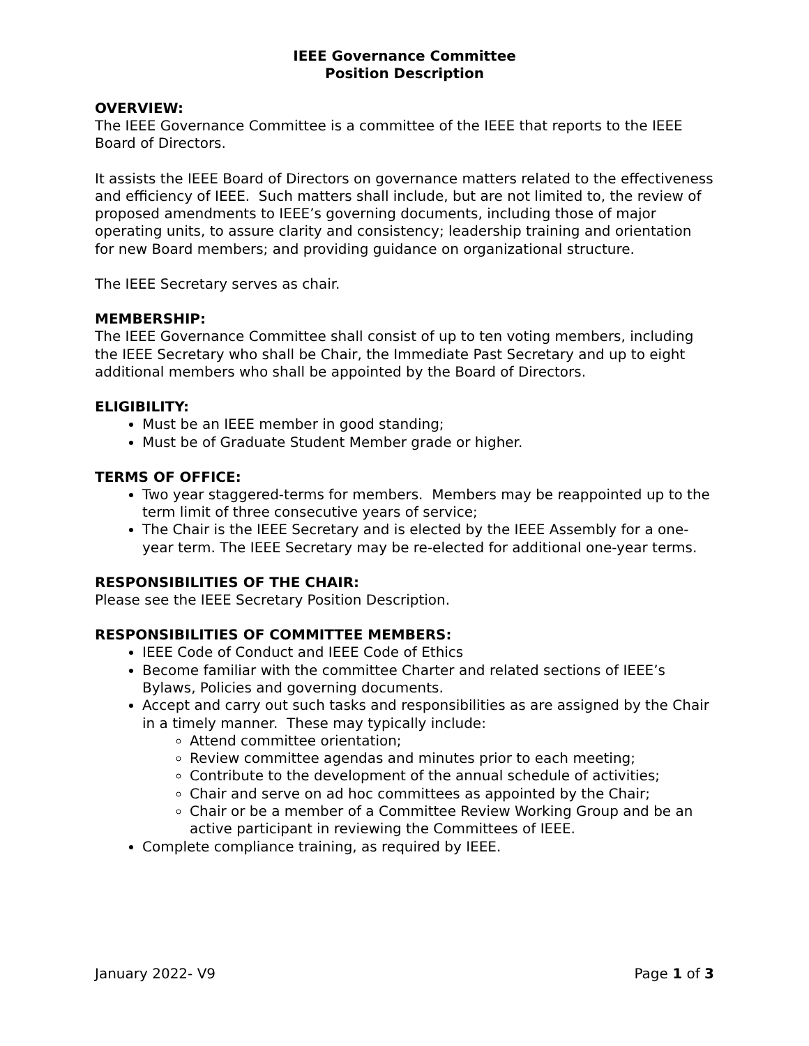IEEE Governance Committee
Position Description
OVERVIEW:
The IEEE Governance Committee is a committee of the IEEE that reports to the IEEE Board of Directors.
It assists the IEEE Board of Directors on governance matters related to the effectiveness and efficiency of IEEE. Such matters shall include, but are not limited to, the review of proposed amendments to IEEE’s governing documents, including those of major operating units, to assure clarity and consistency; leadership training and orientation for new Board members; and providing guidance on organizational structure.
The IEEE Secretary serves as chair.
MEMBERSHIP:
The IEEE Governance Committee shall consist of up to ten voting members, including the IEEE Secretary who shall be Chair, the Immediate Past Secretary and up to eight additional members who shall be appointed by the Board of Directors.
ELIGIBILITY:
Must be an IEEE member in good standing;
Must be of Graduate Student Member grade or higher.
TERMS OF OFFICE:
Two year staggered-terms for members. Members may be reappointed up to the term limit of three consecutive years of service;
The Chair is the IEEE Secretary and is elected by the IEEE Assembly for a one-year term. The IEEE Secretary may be re-elected for additional one-year terms.
RESPONSIBILITIES OF THE CHAIR:
Please see the IEEE Secretary Position Description.
RESPONSIBILITIES OF COMMITTEE MEMBERS:
IEEE Code of Conduct and IEEE Code of Ethics
Become familiar with the committee Charter and related sections of IEEE’s Bylaws, Policies and governing documents.
Accept and carry out such tasks and responsibilities as are assigned by the Chair in a timely manner. These may typically include:
Attend committee orientation;
Review committee agendas and minutes prior to each meeting;
Contribute to the development of the annual schedule of activities;
Chair and serve on ad hoc committees as appointed by the Chair;
Chair or be a member of a Committee Review Working Group and be an active participant in reviewing the Committees of IEEE.
Complete compliance training, as required by IEEE.
January 2022- V9 Page 1 of 3